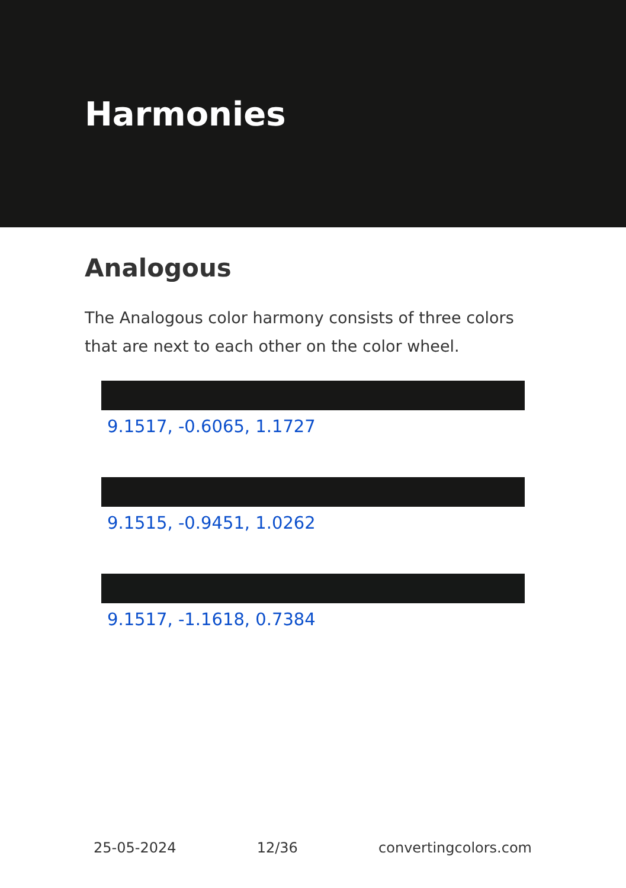Harmonies
Analogous
The Analogous color harmony consists of three colors that are next to each other on the color wheel.
9.1517, -0.6065, 1.1727
9.1515, -0.9451, 1.0262
9.1517, -1.1618, 0.7384
25-05-2024 12/36 convertingcolors.com